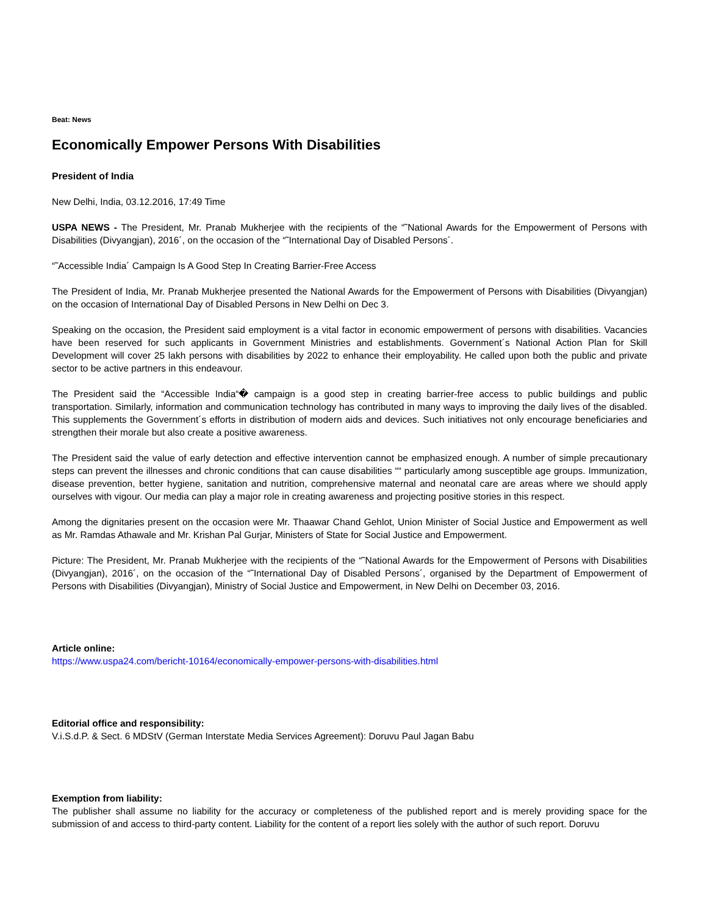Beat: News
Economically Empower Persons With Disabilities
President of India
New Delhi, India, 03.12.2016, 17:49 Time
USPA NEWS - The President, Mr. Pranab Mukherjee with the recipients of the “˜National Awards for the Empowerment of Persons with Disabilities (Divyangjan), 2016´, on the occasion of the “˜International Day of Disabled Persons´.
“˜Accessible India´ Campaign Is A Good Step In Creating Barrier-Free Access
The President of India, Mr. Pranab Mukherjee presented the National Awards for the Empowerment of Persons with Disabilities (Divyangjan) on the occasion of International Day of Disabled Persons in New Delhi on Dec 3.
Speaking on the occasion, the President said employment is a vital factor in economic empowerment of persons with disabilities. Vacancies have been reserved for such applicants in Government Ministries and establishments. Government´s National Action Plan for Skill Development will cover 25 lakh persons with disabilities by 2022 to enhance their employability. He called upon both the public and private sector to be active partners in this endeavour.
The President said the “Accessible India“� campaign is a good step in creating barrier-free access to public buildings and public transportation. Similarly, information and communication technology has contributed in many ways to improving the daily lives of the disabled. This supplements the Government´s efforts in distribution of modern aids and devices. Such initiatives not only encourage beneficiaries and strengthen their morale but also create a positive awareness.
The President said the value of early detection and effective intervention cannot be emphasized enough. A number of simple precautionary steps can prevent the illnesses and chronic conditions that can cause disabilities ““ particularly among susceptible age groups. Immunization, disease prevention, better hygiene, sanitation and nutrition, comprehensive maternal and neonatal care are areas where we should apply ourselves with vigour. Our media can play a major role in creating awareness and projecting positive stories in this respect.
Among the dignitaries present on the occasion were Mr. Thaawar Chand Gehlot, Union Minister of Social Justice and Empowerment as well as Mr. Ramdas Athawale and Mr. Krishan Pal Gurjar, Ministers of State for Social Justice and Empowerment.
Picture: The President, Mr. Pranab Mukherjee with the recipients of the “˜National Awards for the Empowerment of Persons with Disabilities (Divyangjan), 2016´, on the occasion of the “˜International Day of Disabled Persons´, organised by the Department of Empowerment of Persons with Disabilities (Divyangjan), Ministry of Social Justice and Empowerment, in New Delhi on December 03, 2016.
Article online:
https://www.uspa24.com/bericht-10164/economically-empower-persons-with-disabilities.html
Editorial office and responsibility:
V.i.S.d.P. & Sect. 6 MDStV (German Interstate Media Services Agreement): Doruvu Paul Jagan Babu
Exemption from liability:
The publisher shall assume no liability for the accuracy or completeness of the published report and is merely providing space for the submission of and access to third-party content. Liability for the content of a report lies solely with the author of such report. Doruvu